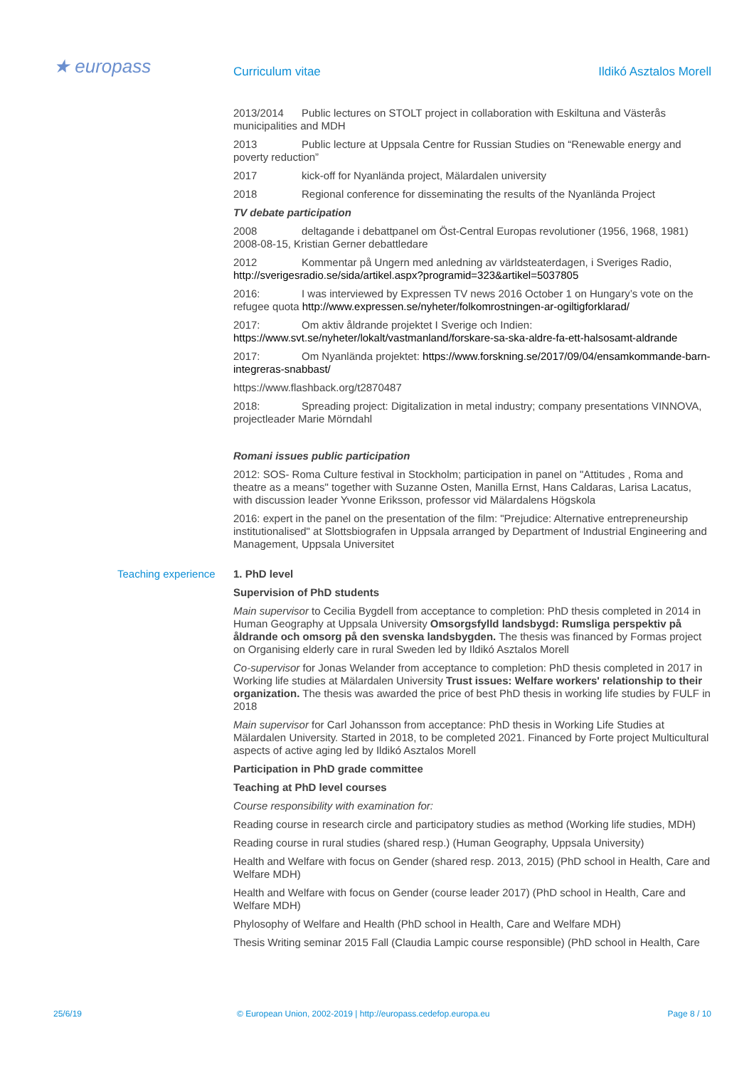★ europass Curriculum vitae Ildikó Asztalos Morell
2013/2014 Public lectures on STOLT project in collaboration with Eskiltuna and Västerås municipalities and MDH
2013 Public lecture at Uppsala Centre for Russian Studies on “Renewable energy and poverty reduction”
2017 kick-off for Nyanlända project, Mälardalen university
2018 Regional conference for disseminating the results of the Nyanlända Project
TV debate participation
2008 deltagande i debattpanel om Öst-Central Europas revolutioner (1956, 1968, 1981) 2008-08-15, Kristian Gerner debattledare
2012 Kommentar på Ungern med anledning av världsteaterdagen, i Sveriges Radio, http://sverigesradio.se/sida/artikel.aspx?programid=323&artikel=5037805
2016: I was interviewed by Expressen TV news 2016 October 1 on Hungary’s vote on the refugee quota http://www.expressen.se/nyheter/folkomrostningen-ar-ogiltigforklarad/
2017: Om aktiv åldrande projektet I Sverige och Indien: https://www.svt.se/nyheter/lokalt/vastmanland/forskare-sa-ska-aldre-fa-ett-halsosamt-aldrande
2017: Om Nyanlända projektet: https://www.forskning.se/2017/09/04/ensamkommande-barn-integreras-snabbast/
https://www.flashback.org/t2870487
2018: Spreading project: Digitalization in metal industry; company presentations VINNOVA, projectleader Marie Mörndahl
Romani issues public participation
2012: SOS- Roma Culture festival in Stockholm; participation in panel on "Attitudes , Roma and theatre as a means" together with Suzanne Osten, Manilla Ernst, Hans Caldaras, Larisa Lacatus, with discussion leader Yvonne Eriksson, professor vid Mälardalens Högskola
2016: expert in the panel on the presentation of the film: "Prejudice: Alternative entrepreneurship institutionalised" at Slottsbiografen in Uppsala arranged by Department of Industrial Engineering and Management, Uppsala Universitet
Teaching experience 1. PhD level
Supervision of PhD students
Main supervisor to Cecilia Bygdell from acceptance to completion: PhD thesis completed in 2014 in Human Geography at Uppsala University Omsorgsfylld landsbygd: Rumsliga perspektiv på åldrande och omsorg på den svenska landsbygden. The thesis was financed by Formas project on Organising elderly care in rural Sweden led by Ildikó Asztalos Morell
Co-supervisor for Jonas Welander from acceptance to completion: PhD thesis completed in 2017 in Working life studies at Mälardalen University Trust issues: Welfare workers' relationship to their organization. The thesis was awarded the price of best PhD thesis in working life studies by FULF in 2018
Main supervisor for Carl Johansson from acceptance: PhD thesis in Working Life Studies at Mälardalen University. Started in 2018, to be completed 2021. Financed by Forte project Multicultural aspects of active aging led by Ildikó Asztalos Morell
Participation in PhD grade committee
Teaching at PhD level courses
Course responsibility with examination for:
Reading course in research circle and participatory studies as method (Working life studies, MDH)
Reading course in rural studies (shared resp.) (Human Geography, Uppsala University)
Health and Welfare with focus on Gender (shared resp. 2013, 2015) (PhD school in Health, Care and Welfare MDH)
Health and Welfare with focus on Gender (course leader 2017) (PhD school in Health, Care and Welfare MDH)
Phylosophy of Welfare and Health (PhD school in Health, Care and Welfare MDH)
Thesis Writing seminar 2015 Fall (Claudia Lampic course responsible) (PhD school in Health, Care
25/6/19 © European Union, 2002-2019 | http://europass.cedefop.europa.eu Page 8 / 10